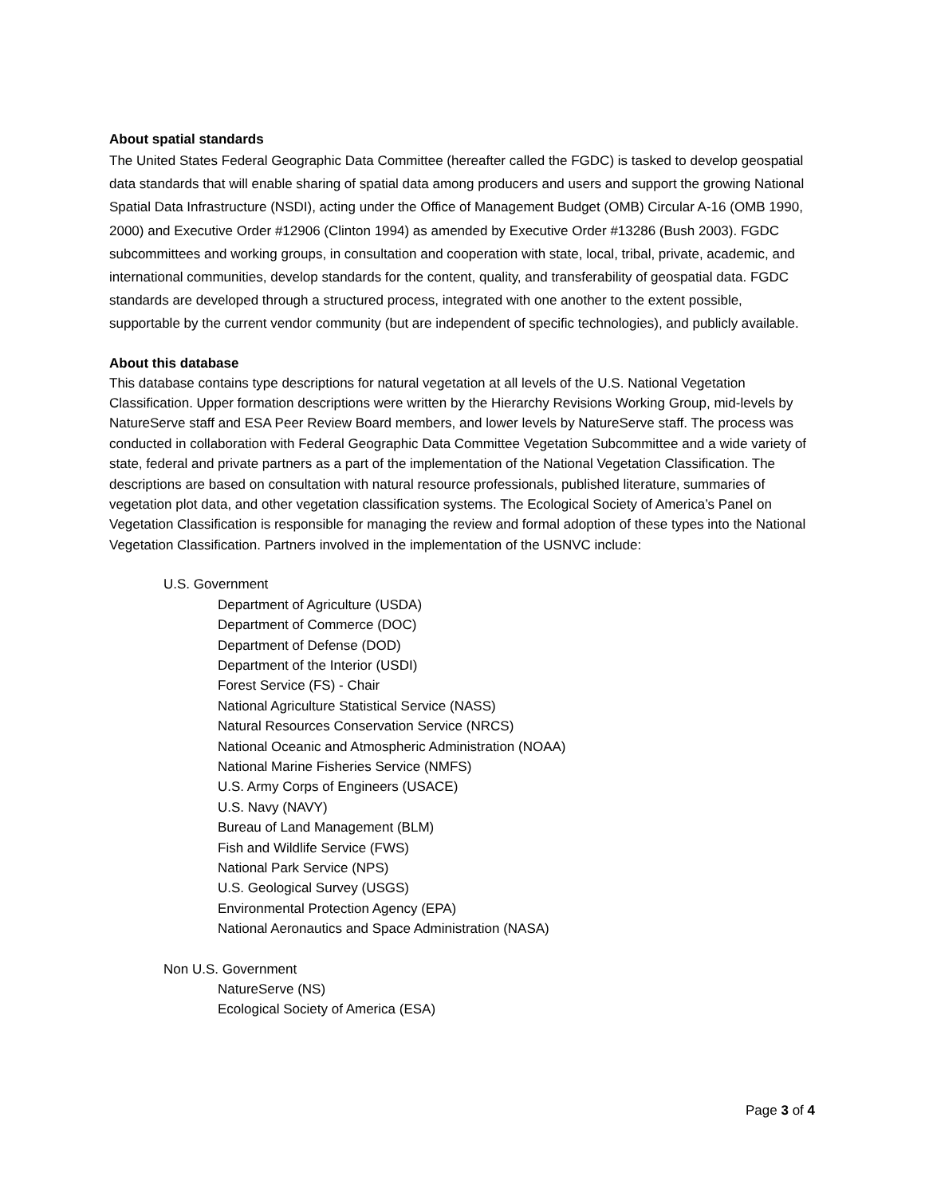About spatial standards
The United States Federal Geographic Data Committee (hereafter called the FGDC) is tasked to develop geospatial data standards that will enable sharing of spatial data among producers and users and support the growing National Spatial Data Infrastructure (NSDI), acting under the Office of Management Budget (OMB) Circular A-16 (OMB 1990, 2000) and Executive Order #12906 (Clinton 1994) as amended by Executive Order #13286 (Bush 2003). FGDC subcommittees and working groups, in consultation and cooperation with state, local, tribal, private, academic, and international communities, develop standards for the content, quality, and transferability of geospatial data. FGDC standards are developed through a structured process, integrated with one another to the extent possible, supportable by the current vendor community (but are independent of specific technologies), and publicly available.
About this database
This database contains type descriptions for natural vegetation at all levels of the U.S. National Vegetation Classification. Upper formation descriptions were written by the Hierarchy Revisions Working Group, mid-levels by NatureServe staff and ESA Peer Review Board members, and lower levels by NatureServe staff. The process was conducted in collaboration with Federal Geographic Data Committee Vegetation Subcommittee and a wide variety of state, federal and private partners as a part of the implementation of the National Vegetation Classification. The descriptions are based on consultation with natural resource professionals, published literature, summaries of vegetation plot data, and other vegetation classification systems. The Ecological Society of America’s Panel on Vegetation Classification is responsible for managing the review and formal adoption of these types into the National Vegetation Classification. Partners involved in the implementation of the USNVC include:
U.S. Government
Department of Agriculture (USDA)
Department of Commerce (DOC)
Department of Defense (DOD)
Department of the Interior (USDI)
Forest Service (FS) - Chair
National Agriculture Statistical Service (NASS)
Natural Resources Conservation Service (NRCS)
National Oceanic and Atmospheric Administration (NOAA)
National Marine Fisheries Service (NMFS)
U.S. Army Corps of Engineers (USACE)
U.S. Navy (NAVY)
Bureau of Land Management (BLM)
Fish and Wildlife Service (FWS)
National Park Service (NPS)
U.S. Geological Survey (USGS)
Environmental Protection Agency (EPA)
National Aeronautics and Space Administration (NASA)
Non U.S. Government
NatureServe (NS)
Ecological Society of America (ESA)
Page 3 of 4